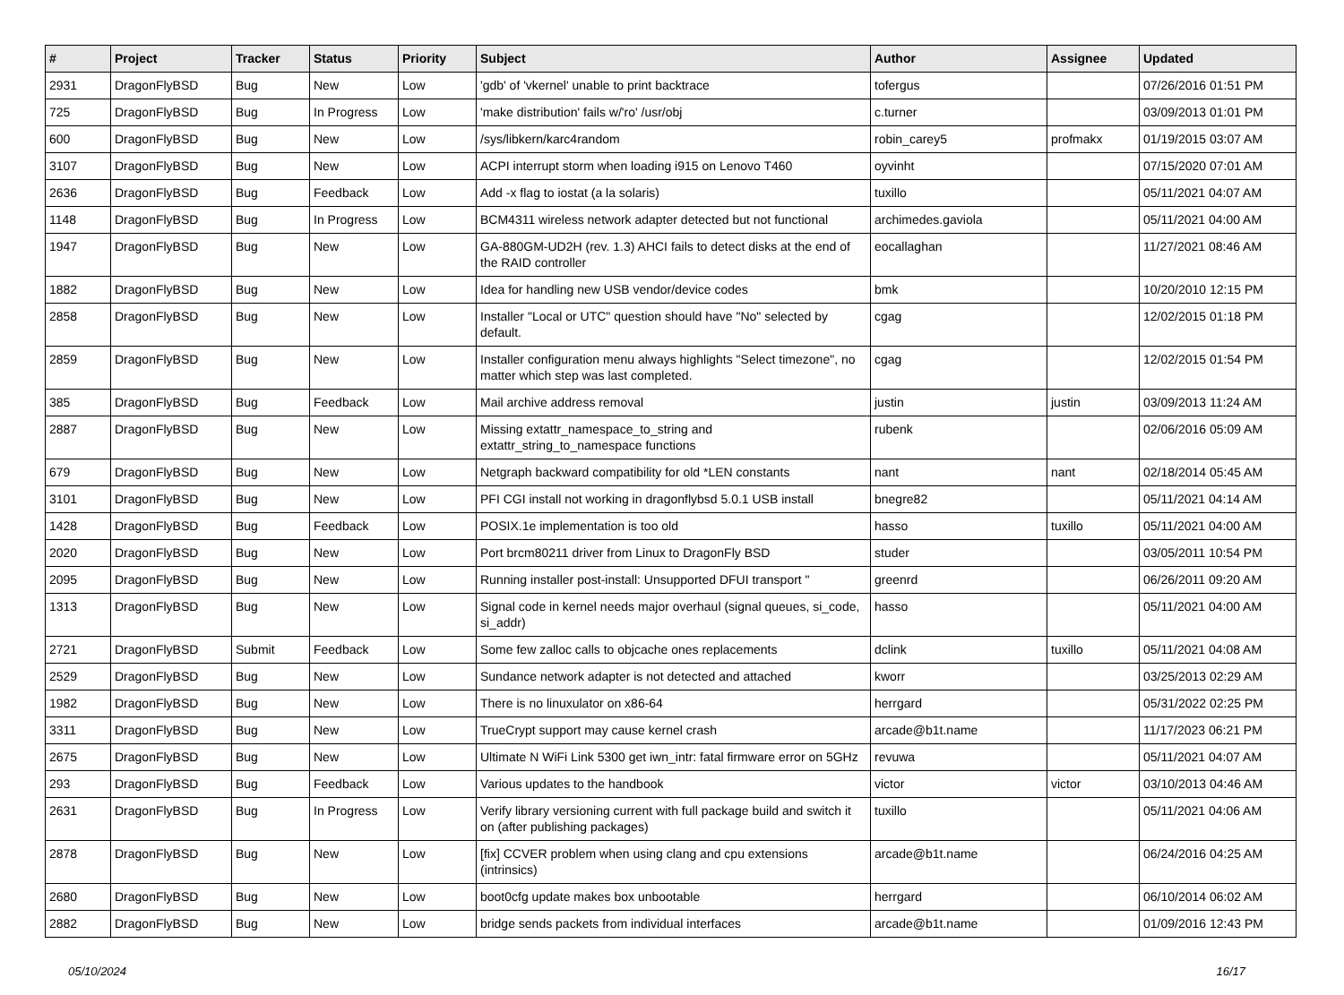| # | Project | Tracker | Status | Priority | Subject | Author | Assignee | Updated |
| --- | --- | --- | --- | --- | --- | --- | --- | --- |
| 2931 | DragonFlyBSD | Bug | New | Low | 'gdb' of 'vkernel' unable to print backtrace | tofergus | | 07/26/2016 01:51 PM |
| 725 | DragonFlyBSD | Bug | In Progress | Low | 'make distribution' fails w/'ro' /usr/obj | c.turner | | 03/09/2013 01:01 PM |
| 600 | DragonFlyBSD | Bug | New | Low | /sys/libkern/karc4random | robin_carey5 | profmakx | 01/19/2015 03:07 AM |
| 3107 | DragonFlyBSD | Bug | New | Low | ACPI interrupt storm when loading i915 on Lenovo T460 | oyvinht | | 07/15/2020 07:01 AM |
| 2636 | DragonFlyBSD | Bug | Feedback | Low | Add -x flag to iostat (a la solaris) | tuxillo | | 05/11/2021 04:07 AM |
| 1148 | DragonFlyBSD | Bug | In Progress | Low | BCM4311 wireless network adapter detected but not functional | archimedes.gaviola | | 05/11/2021 04:00 AM |
| 1947 | DragonFlyBSD | Bug | New | Low | GA-880GM-UD2H (rev. 1.3) AHCI fails to detect disks at the end of the RAID controller | eocallaghan | | 11/27/2021 08:46 AM |
| 1882 | DragonFlyBSD | Bug | New | Low | Idea for handling new USB vendor/device codes | bmk | | 10/20/2010 12:15 PM |
| 2858 | DragonFlyBSD | Bug | New | Low | Installer "Local or UTC" question should have "No" selected by default. | cgag | | 12/02/2015 01:18 PM |
| 2859 | DragonFlyBSD | Bug | New | Low | Installer configuration menu always highlights "Select timezone", no matter which step was last completed. | cgag | | 12/02/2015 01:54 PM |
| 385 | DragonFlyBSD | Bug | Feedback | Low | Mail archive address removal | justin | justin | 03/09/2013 11:24 AM |
| 2887 | DragonFlyBSD | Bug | New | Low | Missing extattr_namespace_to_string and extattr_string_to_namespace functions | rubenk | | 02/06/2016 05:09 AM |
| 679 | DragonFlyBSD | Bug | New | Low | Netgraph backward compatibility for old *LEN constants | nant | nant | 02/18/2014 05:45 AM |
| 3101 | DragonFlyBSD | Bug | New | Low | PFI CGI install not working in dragonflybsd 5.0.1 USB install | bnegre82 | | 05/11/2021 04:14 AM |
| 1428 | DragonFlyBSD | Bug | Feedback | Low | POSIX.1e implementation is too old | hasso | tuxillo | 05/11/2021 04:00 AM |
| 2020 | DragonFlyBSD | Bug | New | Low | Port brcm80211 driver from Linux to DragonFly BSD | studer | | 03/05/2011 10:54 PM |
| 2095 | DragonFlyBSD | Bug | New | Low | Running installer post-install: Unsupported DFUI transport " | greenrd | | 06/26/2011 09:20 AM |
| 1313 | DragonFlyBSD | Bug | New | Low | Signal code in kernel needs major overhaul (signal queues, si_code, si_addr) | hasso | | 05/11/2021 04:00 AM |
| 2721 | DragonFlyBSD | Submit | Feedback | Low | Some few zalloc calls to objcache ones replacements | dclink | tuxillo | 05/11/2021 04:08 AM |
| 2529 | DragonFlyBSD | Bug | New | Low | Sundance network adapter is not detected and attached | kworr | | 03/25/2013 02:29 AM |
| 1982 | DragonFlyBSD | Bug | New | Low | There is no linuxulator on x86-64 | herrgard | | 05/31/2022 02:25 PM |
| 3311 | DragonFlyBSD | Bug | New | Low | TrueCrypt support may cause kernel crash | arcade@b1t.name | | 11/17/2023 06:21 PM |
| 2675 | DragonFlyBSD | Bug | New | Low | Ultimate N WiFi Link 5300 get iwn_intr: fatal firmware error on 5GHz | revuwa | | 05/11/2021 04:07 AM |
| 293 | DragonFlyBSD | Bug | Feedback | Low | Various updates to the handbook | victor | victor | 03/10/2013 04:46 AM |
| 2631 | DragonFlyBSD | Bug | In Progress | Low | Verify library versioning current with full package build and switch it on (after publishing packages) | tuxillo | | 05/11/2021 04:06 AM |
| 2878 | DragonFlyBSD | Bug | New | Low | [fix] CCVER problem when using clang and cpu extensions (intrinsics) | arcade@b1t.name | | 06/24/2016 04:25 AM |
| 2680 | DragonFlyBSD | Bug | New | Low | boot0cfg update makes box unbootable | herrgard | | 06/10/2014 06:02 AM |
| 2882 | DragonFlyBSD | Bug | New | Low | bridge sends packets from individual interfaces | arcade@b1t.name | | 01/09/2016 12:43 PM |
05/10/2024 16/17